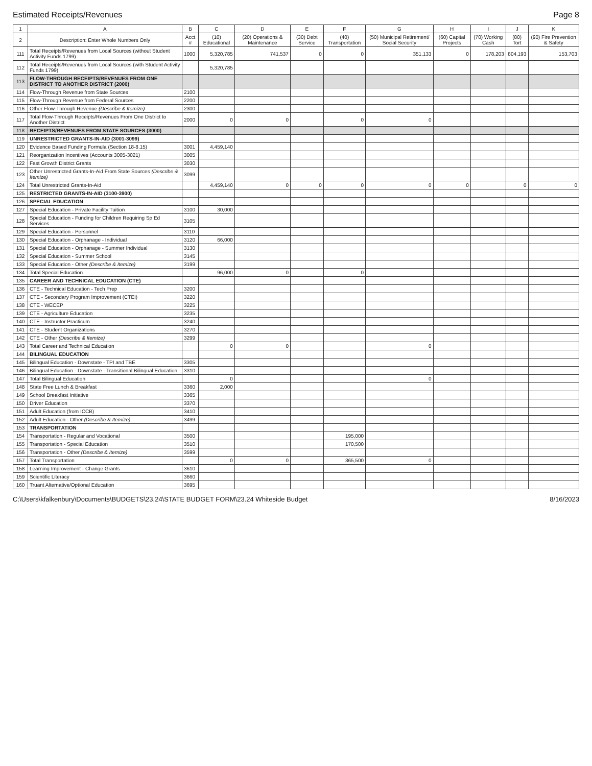Estimated Receipts/Revenues Page 8
| 1 | A | B | C | D | E | F | G | H | I | J | K |
| --- | --- | --- | --- | --- | --- | --- | --- | --- | --- | --- | --- |
| 2 | Description: Enter Whole Numbers Only | Acct # | (10) Educational | (20) Operations & Maintenance | (30) Debt Service | (40) Transportation | (50) Municipal Retirement/ Social Security | (60) Capital Projects | (70) Working Cash | (80) Tort | (90) Fire Prevention & Safety |
| 111 | Total Receipts/Revenues from Local Sources (without Student Activity Funds 1799) | 1000 | 5,320,785 | 741,537 | 0 | 0 | 351,133 | 0 | 178,203 | 804,193 | 153,703 |
| 112 | Total Receipts/Revenues from Local Sources (with Student Activity Funds 1799) | | 5,320,785 | | | | | | | | |
| 113 | FLOW-THROUGH RECEIPTS/REVENUES FROM ONE DISTRICT TO ANOTHER DISTRICT (2000) | | | | | | | | | | |
| 114 | Flow-Through Revenue from State Sources | 2100 | | | | | | | | | |
| 115 | Flow-Through Revenue from Federal Sources | 2200 | | | | | | | | | |
| 116 | Other Flow-Through Revenue (Describe & Itemize) | 2300 | | | | | | | | | |
| 117 | Total Flow-Through Receipts/Revenues From One District to Another District | 2000 | 0 | 0 | | 0 | 0 | | | | |
| 118 | RECEIPTS/REVENUES FROM STATE SOURCES (3000) | | | | | | | | | | |
| 119 | UNRESTRICTED GRANTS-IN-AID (3001-3099) | | | | | | | | | | |
| 120 | Evidence Based Funding Formula (Section 18-8.15) | 3001 | 4,459,140 | | | | | | | | |
| 121 | Reorganization Incentives (Accounts 3005-3021) | 3005 | | | | | | | | | |
| 122 | Fast Growth District Grants | 3030 | | | | | | | | | |
| 123 | Other Unrestricted Grants-In-Aid From State Sources (Describe & Itemize) | 3099 | | | | | | | | | |
| 124 | Total Unrestricted Grants-In-Aid | | 4,459,140 | 0 | 0 | 0 | 0 | 0 | | 0 | 0 |
| 125 | RESTRICTED GRANTS-IN-AID (3100-3900) | | | | | | | | | | |
| 126 | SPECIAL EDUCATION | | | | | | | | | | |
| 127 | Special Education - Private Facility Tuition | 3100 | 30,000 | | | | | | | | |
| 128 | Special Education - Funding for Children Requiring Sp Ed Services | 3105 | | | | | | | | | |
| 129 | Special Education - Personnel | 3110 | | | | | | | | | |
| 130 | Special Education - Orphanage - Individual | 3120 | 66,000 | | | | | | | | |
| 131 | Special Education - Orphanage - Summer Individual | 3130 | | | | | | | | | |
| 132 | Special Education - Summer School | 3145 | | | | | | | | | |
| 133 | Special Education - Other (Describe & Itemize) | 3199 | | | | | | | | | |
| 134 | Total Special Education | | 96,000 | 0 | | 0 | | | | | |
| 135 | CAREER AND TECHNICAL EDUCATION (CTE) | | | | | | | | | | |
| 136 | CTE - Technical Education - Tech Prep | 3200 | | | | | | | | | |
| 137 | CTE - Secondary Program Improvement (CTEI) | 3220 | | | | | | | | | |
| 138 | CTE - WECEP | 3225 | | | | | | | | | |
| 139 | CTE - Agriculture Education | 3235 | | | | | | | | | |
| 140 | CTE - Instructor Practicum | 3240 | | | | | | | | | |
| 141 | CTE - Student Organizations | 3270 | | | | | | | | | |
| 142 | CTE - Other (Describe & Itemize) | 3299 | | | | | | | | | |
| 143 | Total Career and Technical Education | | 0 | 0 | | | 0 | | | | |
| 144 | BILINGUAL EDUCATION | | | | | | | | | | |
| 145 | Bilingual Education - Downstate - TPI and TBE | 3305 | | | | | | | | | |
| 146 | Bilingual Education - Downstate - Transitional Bilingual Education | 3310 | | | | | | | | | |
| 147 | Total Bilingual Education | | 0 | | | | 0 | | | | |
| 148 | State Free Lunch & Breakfast | 3360 | 2,000 | | | | | | | | |
| 149 | School Breakfast Initiative | 3365 | | | | | | | | | |
| 150 | Driver Education | 3370 | | | | | | | | | |
| 151 | Adult Education (from ICCB) | 3410 | | | | | | | | | |
| 152 | Adult Education - Other (Describe & Itemize) | 3499 | | | | | | | | | |
| 153 | TRANSPORTATION | | | | | | | | | | |
| 154 | Transportation - Regular and Vocational | 3500 | | | | 195,000 | | | | | |
| 155 | Transportation - Special Education | 3510 | | | | 170,500 | | | | | |
| 156 | Transportation - Other (Describe & Itemize) | 3599 | | | | | | | | | |
| 157 | Total Transportation | | 0 | 0 | | 365,500 | 0 | | | | |
| 158 | Learning Improvement - Change Grants | 3610 | | | | | | | | | |
| 159 | Scientific Literacy | 3660 | | | | | | | | | |
| 160 | Truant Alternative/Optional Education | 3695 | | | | | | | | | |
C:\Users\kfalkenbury\Documents\BUDGETS\23.24\STATE BUDGET FORM\23.24 Whiteside Budget 8/16/2023